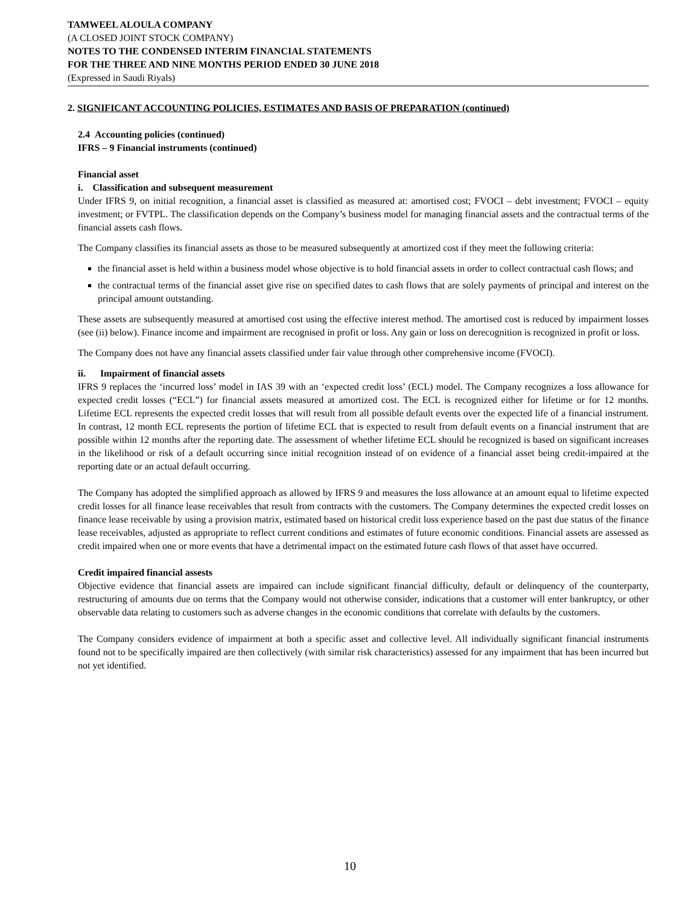TAMWEEL ALOULA COMPANY
(A CLOSED JOINT STOCK COMPANY)
NOTES TO THE CONDENSED INTERIM FINANCIAL STATEMENTS
FOR THE THREE AND NINE MONTHS PERIOD ENDED 30 JUNE 2018
(Expressed in Saudi Riyals)
2. SIGNIFICANT ACCOUNTING POLICIES, ESTIMATES AND BASIS OF PREPARATION (continued)
2.4 Accounting policies (continued)
IFRS – 9 Financial instruments (continued)
Financial asset
i. Classification and subsequent measurement
Under IFRS 9, on initial recognition, a financial asset is classified as measured at: amortised cost; FVOCI – debt investment; FVOCI – equity investment; or FVTPL. The classification depends on the Company’s business model for managing financial assets and the contractual terms of the financial assets cash flows.
The Company classifies its financial assets as those to be measured subsequently at amortized cost if they meet the following criteria:
the financial asset is held within a business model whose objective is to hold financial assets in order to collect contractual cash flows; and
the contractual terms of the financial asset give rise on specified dates to cash flows that are solely payments of principal and interest on the principal amount outstanding.
These assets are subsequently measured at amortised cost using the effective interest method. The amortised cost is reduced by impairment losses (see (ii) below). Finance income and impairment are recognised in profit or loss. Any gain or loss on derecognition is recognized in profit or loss.
The Company does not have any financial assets classified under fair value through other comprehensive income (FVOCI).
ii. Impairment of financial assets
IFRS 9 replaces the ‘incurred loss’ model in IAS 39 with an ‘expected credit loss’ (ECL) model. The Company recognizes a loss allowance for expected credit losses (“ECL”) for financial assets measured at amortized cost. The ECL is recognized either for lifetime or for 12 months. Lifetime ECL represents the expected credit losses that will result from all possible default events over the expected life of a financial instrument. In contrast, 12 month ECL represents the portion of lifetime ECL that is expected to result from default events on a financial instrument that are possible within 12 months after the reporting date. The assessment of whether lifetime ECL should be recognized is based on significant increases in the likelihood or risk of a default occurring since initial recognition instead of on evidence of a financial asset being credit-impaired at the reporting date or an actual default occurring.
The Company has adopted the simplified approach as allowed by IFRS 9 and measures the loss allowance at an amount equal to lifetime expected credit losses for all finance lease receivables that result from contracts with the customers. The Company determines the expected credit losses on finance lease receivable by using a provision matrix, estimated based on historical credit loss experience based on the past due status of the finance lease receivables, adjusted as appropriate to reflect current conditions and estimates of future economic conditions. Financial assets are assessed as credit impaired when one or more events that have a detrimental impact on the estimated future cash flows of that asset have occurred.
Credit impaired financial assests
Objective evidence that financial assets are impaired can include significant financial difficulty, default or delinquency of the counterparty, restructuring of amounts due on terms that the Company would not otherwise consider, indications that a customer will enter bankruptcy, or other observable data relating to customers such as adverse changes in the economic conditions that correlate with defaults by the customers.
The Company considers evidence of impairment at both a specific asset and collective level. All individually significant financial instruments found not to be specifically impaired are then collectively (with similar risk characteristics) assessed for any impairment that has been incurred but not yet identified.
10